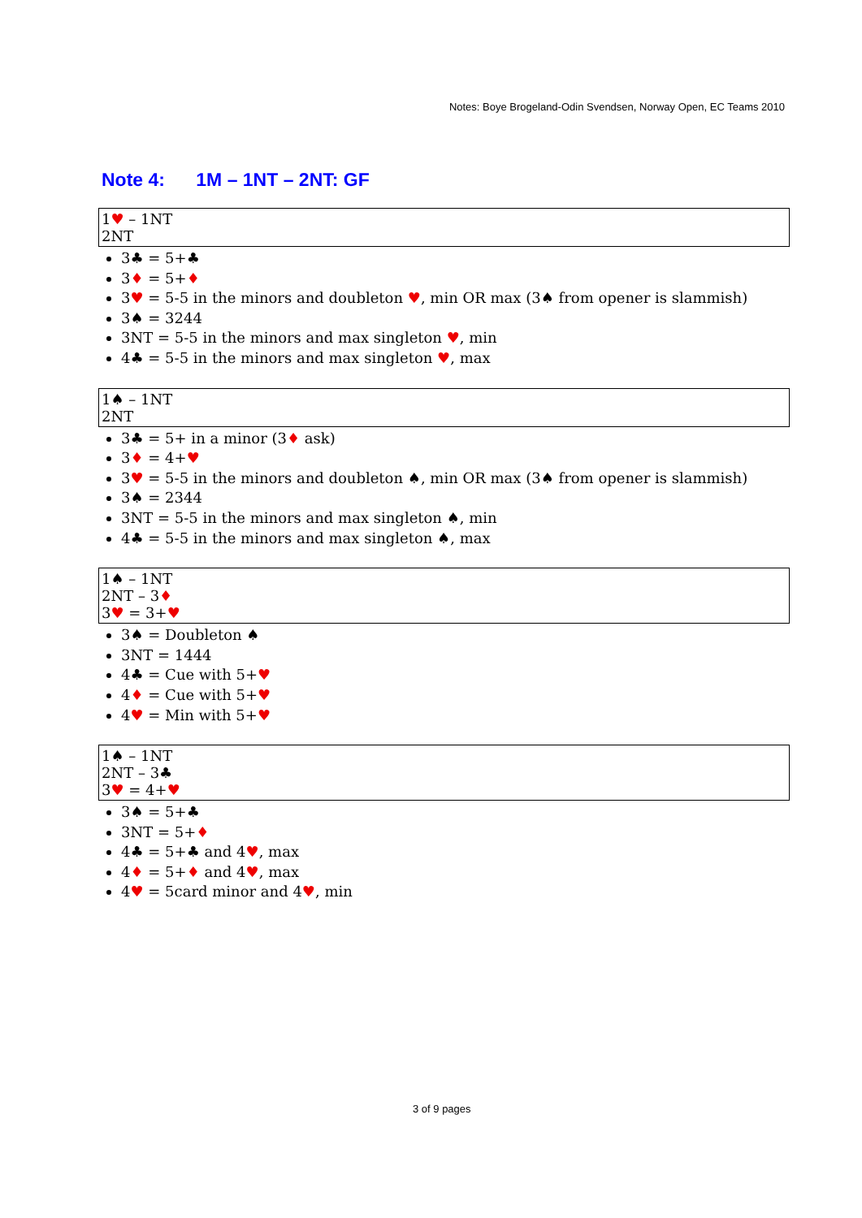Notes: Boye Brogeland-Odin Svendsen, Norway Open, EC Teams 2010
Note 4: 1M – 1NT – 2NT: GF
| 1 ♥ – 1NT 2NT |
3♣ = 5+♣
3♦ = 5+♦
3♥ = 5-5 in the minors and doubleton ♥, min OR max (3♠ from opener is slammish)
3♠ = 3244
3NT = 5-5 in the minors and max singleton ♥, min
4♣ = 5-5 in the minors and max singleton ♥, max
| 1♠ – 1NT 2NT |
3♣ = 5+ in a minor (3♦ ask)
3♦ = 4+♥
3♥ = 5-5 in the minors and doubleton ♠, min OR max (3♠ from opener is slammish)
3♠ = 2344
3NT = 5-5 in the minors and max singleton ♠, min
4♣ = 5-5 in the minors and max singleton ♠, max
| 1♠ – 1NT 2NT – 3 ♦ 3 ♥ = 3+ ♥ |
3♠ = Doubleton ♠
3NT = 1444
4♣ = Cue with 5+♥
4♦ = Cue with 5+♥
4♥ = Min with 5+♥
| 1♠ – 1NT 2NT – 3♣ 3 ♥ = 4+ ♥ |
3♠ = 5+♣
3NT = 5+♦
4♣ = 5+♣ and 4♥, max
4♦ = 5+♦ and 4♥, max
4♥ = 5card minor and 4♥, min
3 of 9 pages